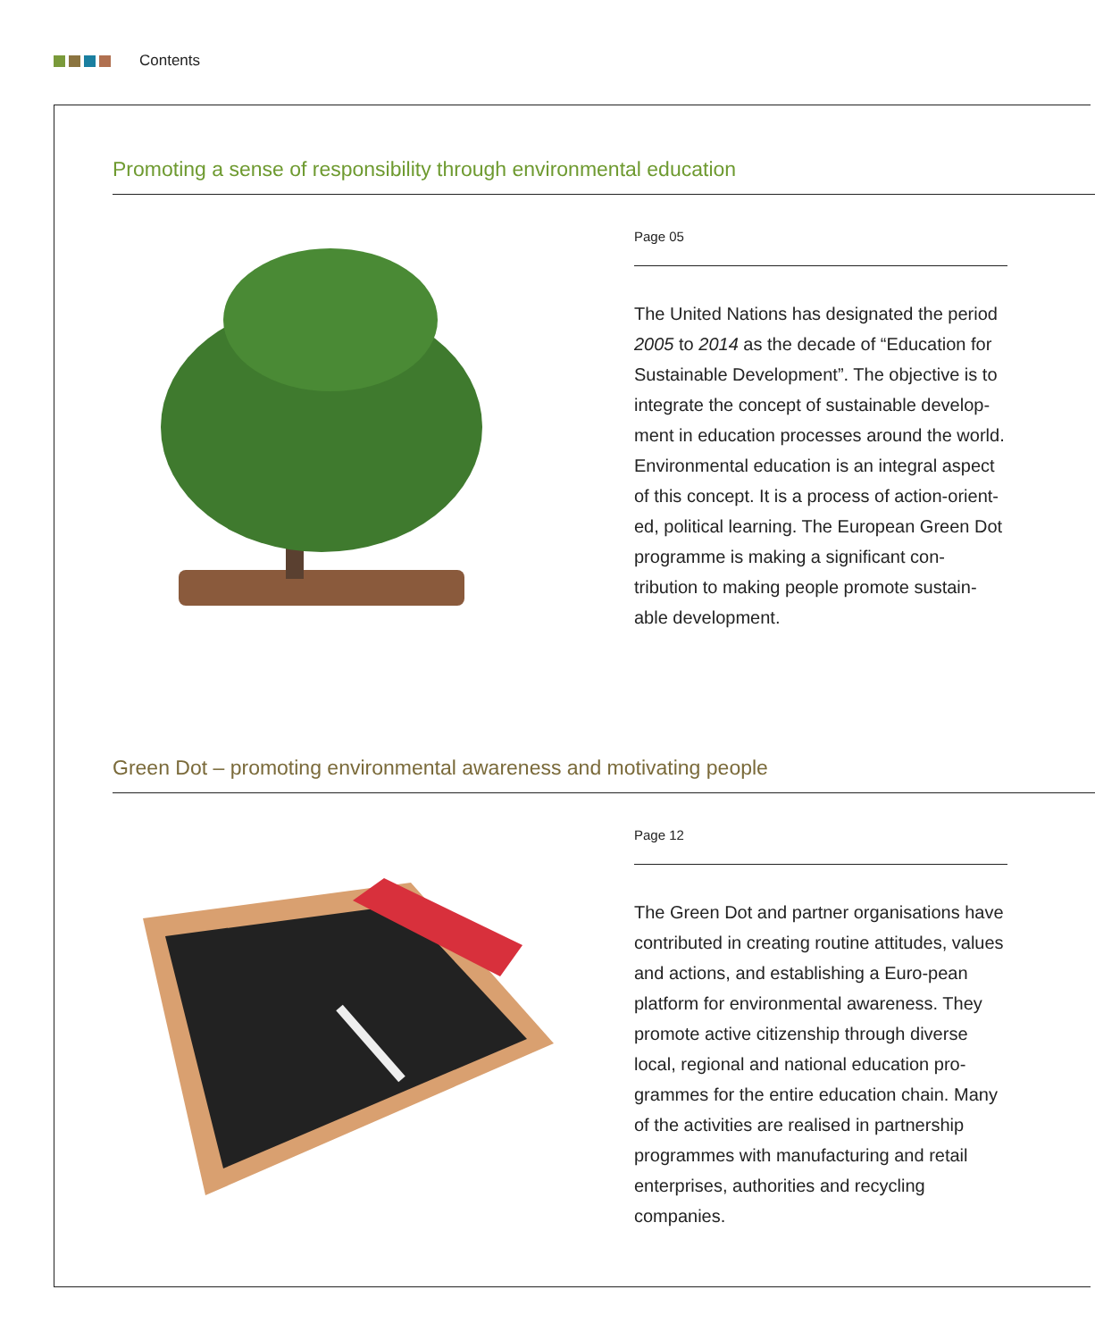Contents
Promoting a sense of responsibility through environmental education
Page 05
The United Nations has designated the period 2005 to 2014 as the decade of “Education for Sustainable Development”. The objective is to integrate the concept of sustainable develop-ment in education processes around the world. Environmental education is an integral aspect of this concept. It is a process of action-orient-ed, political learning. The European Green Dot programme is making a significant con-tribution to making people promote sustain-able development.
Green Dot – promoting environmental awareness and motivating people
Page 12
The Green Dot and partner organisations have contributed in creating routine attitudes, values and actions, and establishing a Euro-pean platform for environmental awareness. They promote active citizenship through diverse local, regional and national education pro-grammes for the entire education chain. Many of the activities are realised in partnership programmes with manufacturing and retail enterprises, authorities and recycling companies.